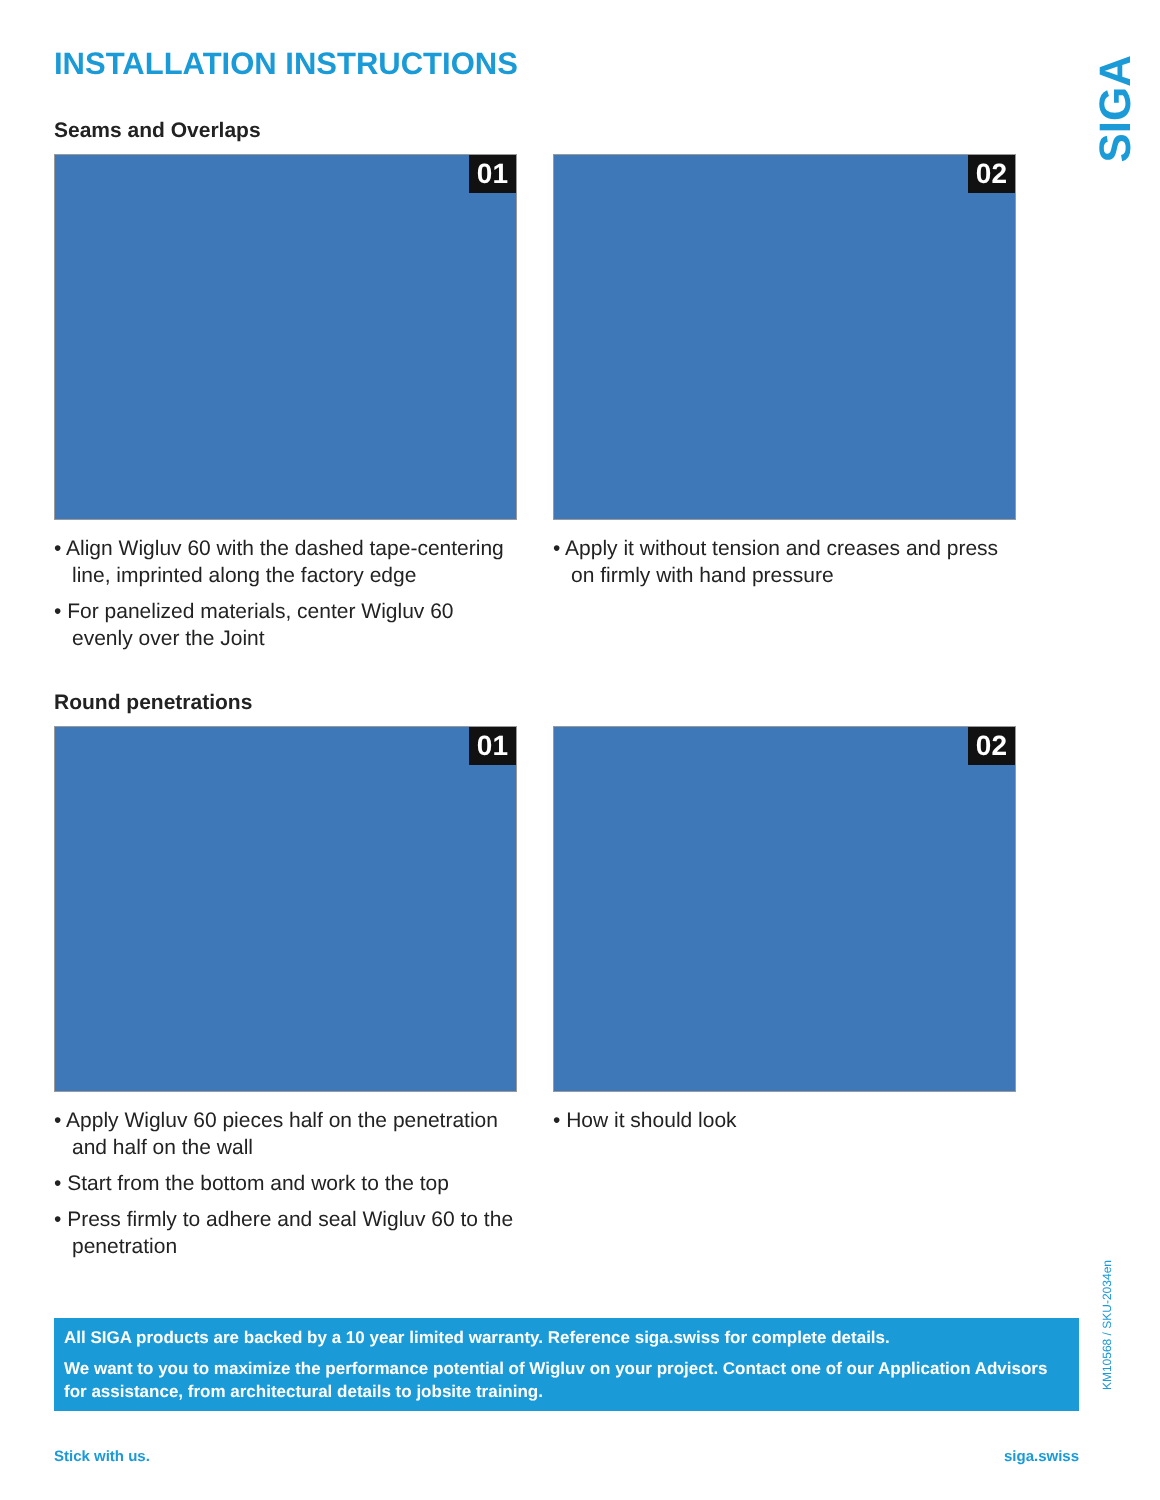SIGA
INSTALLATION INSTRUCTIONS
Seams and Overlaps
01
• Align Wigluv 60 with the dashed tape-centering line, imprinted along the factory edge
• For panelized materials, center Wigluv 60 evenly over the Joint
02
• Apply it without tension and creases and press on firmly with hand pressure
Round penetrations
01
• Apply Wigluv 60 pieces half on the penetration and half on the wall
• Start from the bottom and work to the top
• Press firmly to adhere and seal Wigluv 60 to the penetration
02
• How it should look
All SIGA products are backed by a 10 year limited warranty. Reference siga.swiss for complete details.
We want to you to maximize the performance potential of Wigluv on your project. Contact one of our Application Advisors for assistance, from architectural details to jobsite training.
Stick with us. siga.swiss
KM10568 / SKU-2034en